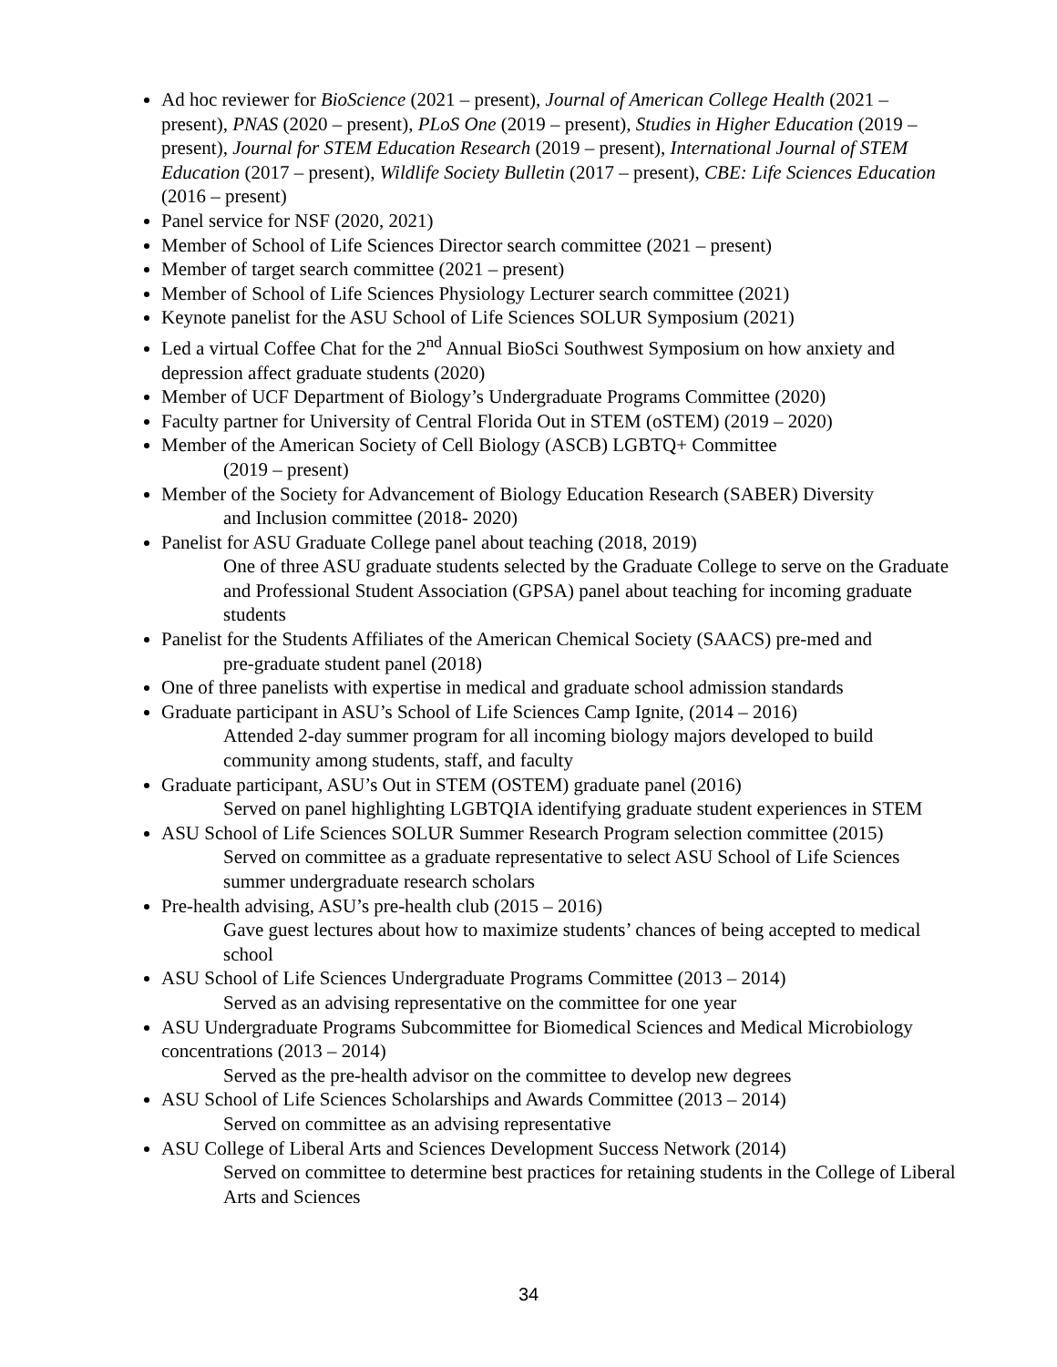Ad hoc reviewer for BioScience (2021 – present), Journal of American College Health (2021 – present), PNAS (2020 – present), PLoS One (2019 – present), Studies in Higher Education (2019 – present), Journal for STEM Education Research (2019 – present), International Journal of STEM Education (2017 – present), Wildlife Society Bulletin (2017 – present), CBE: Life Sciences Education (2016 – present)
Panel service for NSF (2020, 2021)
Member of School of Life Sciences Director search committee (2021 – present)
Member of target search committee (2021 – present)
Member of School of Life Sciences Physiology Lecturer search committee (2021)
Keynote panelist for the ASU School of Life Sciences SOLUR Symposium (2021)
Led a virtual Coffee Chat for the 2<sup>nd</sup> Annual BioSci Southwest Symposium on how anxiety and depression affect graduate students (2020)
Member of UCF Department of Biology’s Undergraduate Programs Committee (2020)
Faculty partner for University of Central Florida Out in STEM (oSTEM) (2019 – 2020)
Member of the American Society of Cell Biology (ASCB) LGBTQ+ Committee
(2019 – present)
Member of the Society for Advancement of Biology Education Research (SABER) Diversity
and Inclusion committee (2018- 2020)
Panelist for ASU Graduate College panel about teaching (2018, 2019)
One of three ASU graduate students selected by the Graduate College to serve on the Graduate and Professional Student Association (GPSA) panel about teaching for incoming graduate students
Panelist for the Students Affiliates of the American Chemical Society (SAACS) pre-med and
pre-graduate student panel (2018)
One of three panelists with expertise in medical and graduate school admission standards
Graduate participant in ASU’s School of Life Sciences Camp Ignite, (2014 – 2016)
Attended 2-day summer program for all incoming biology majors developed to build community among students, staff, and faculty
Graduate participant, ASU’s Out in STEM (OSTEM) graduate panel (2016)
Served on panel highlighting LGBTQIA identifying graduate student experiences in STEM
ASU School of Life Sciences SOLUR Summer Research Program selection committee (2015)
Served on committee as a graduate representative to select ASU School of Life Sciences summer undergraduate research scholars
Pre-health advising, ASU’s pre-health club (2015 – 2016)
Gave guest lectures about how to maximize students’ chances of being accepted to medical school
ASU School of Life Sciences Undergraduate Programs Committee (2013 – 2014)
Served as an advising representative on the committee for one year
ASU Undergraduate Programs Subcommittee for Biomedical Sciences and Medical Microbiology concentrations (2013 – 2014)
Served as the pre-health advisor on the committee to develop new degrees
ASU School of Life Sciences Scholarships and Awards Committee (2013 – 2014)
Served on committee as an advising representative
ASU College of Liberal Arts and Sciences Development Success Network (2014)
Served on committee to determine best practices for retaining students in the College of Liberal Arts and Sciences
34